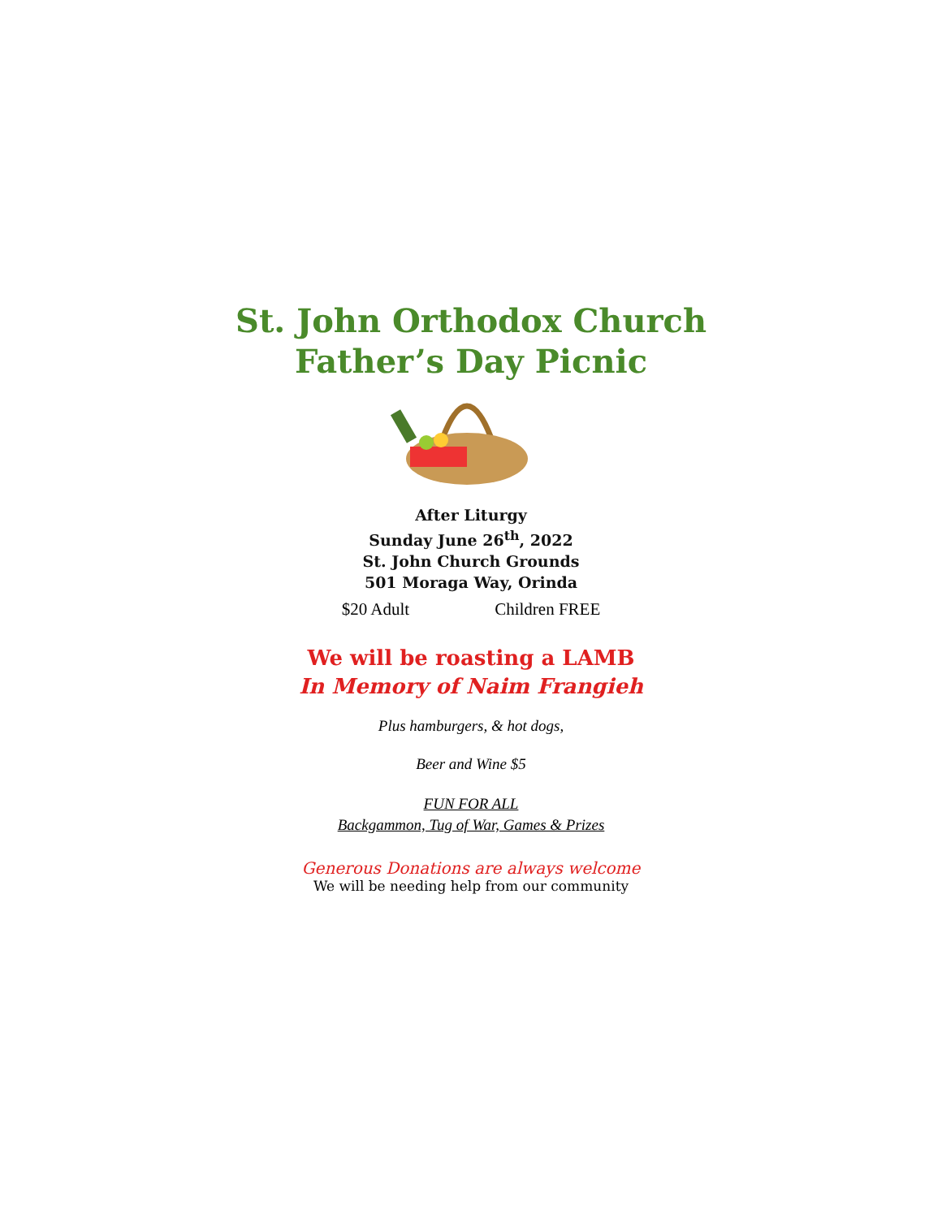St. John Orthodox Church
Father’s Day Picnic
After Liturgy
Sunday June 26<sup>th</sup>, 2022
St. John Church Grounds
501 Moraga Way, Orinda
$20 Adult Children FREE
We will be roasting a LAMB
In Memory of Naim Frangieh
Plus hamburgers, & hot dogs,
Beer and Wine $5
FUN FOR ALL
Backgammon, Tug of War, Games & Prizes
Generous Donations are always welcome
We will be needing help from our community